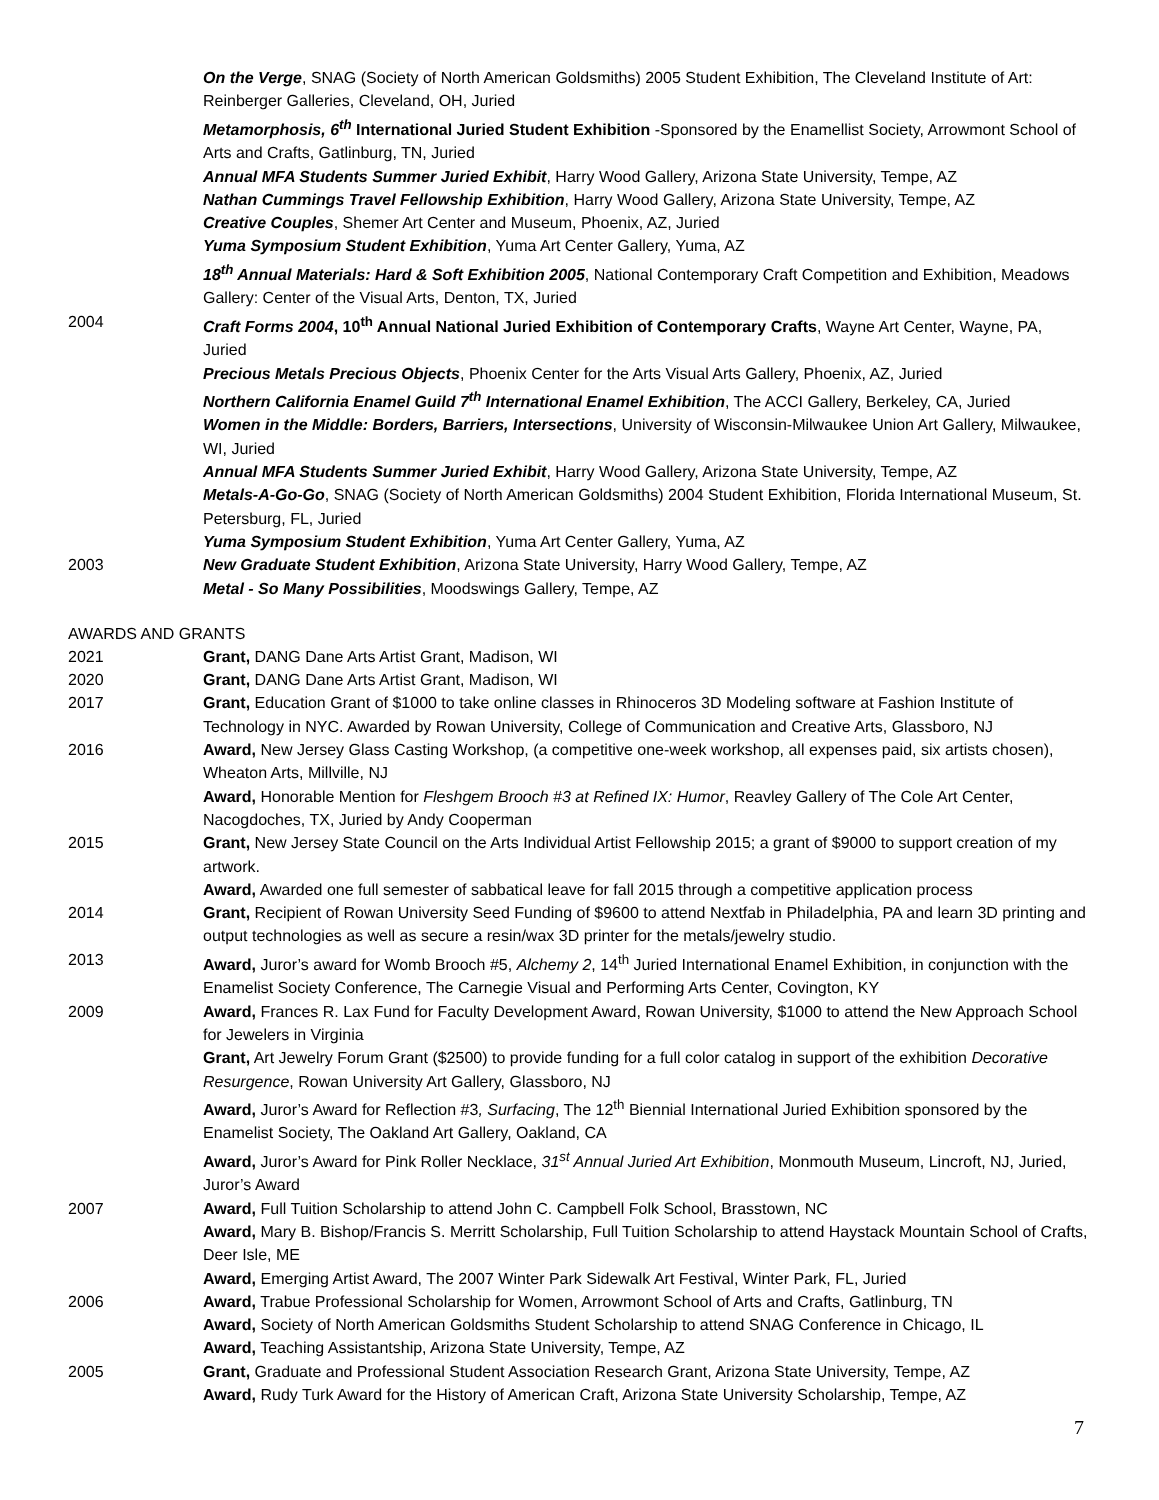On the Verge, SNAG (Society of North American Goldsmiths) 2005 Student Exhibition, The Cleveland Institute of Art: Reinberger Galleries, Cleveland, OH, Juried
Metamorphosis, 6<sup>th</sup> International Juried Student Exhibition -Sponsored by the Enamellist Society, Arrowmont School of Arts and Crafts, Gatlinburg, TN, Juried
Annual MFA Students Summer Juried Exhibit, Harry Wood Gallery, Arizona State University, Tempe, AZ
Nathan Cummings Travel Fellowship Exhibition, Harry Wood Gallery, Arizona State University, Tempe, AZ
Creative Couples, Shemer Art Center and Museum, Phoenix, AZ, Juried
Yuma Symposium Student Exhibition, Yuma Art Center Gallery, Yuma, AZ
18<sup>th</sup> Annual Materials: Hard & Soft Exhibition 2005, National Contemporary Craft Competition and Exhibition, Meadows Gallery: Center of the Visual Arts, Denton, TX, Juried
2004 Craft Forms 2004, 10<sup>th</sup> Annual National Juried Exhibition of Contemporary Crafts, Wayne Art Center, Wayne, PA, Juried
Precious Metals Precious Objects, Phoenix Center for the Arts Visual Arts Gallery, Phoenix, AZ, Juried
Northern California Enamel Guild 7<sup>th</sup> International Enamel Exhibition, The ACCI Gallery, Berkeley, CA, Juried
Women in the Middle: Borders, Barriers, Intersections, University of Wisconsin-Milwaukee Union Art Gallery, Milwaukee, WI, Juried
Annual MFA Students Summer Juried Exhibit, Harry Wood Gallery, Arizona State University, Tempe, AZ
Metals-A-Go-Go, SNAG (Society of North American Goldsmiths) 2004 Student Exhibition, Florida International Museum, St. Petersburg, FL, Juried
Yuma Symposium Student Exhibition, Yuma Art Center Gallery, Yuma, AZ
2003 New Graduate Student Exhibition, Arizona State University, Harry Wood Gallery, Tempe, AZ
Metal - So Many Possibilities, Moodswings Gallery, Tempe, AZ
AWARDS AND GRANTS
2021 Grant, DANG Dane Arts Artist Grant, Madison, WI
2020 Grant, DANG Dane Arts Artist Grant, Madison, WI
2017 Grant, Education Grant of $1000 to take online classes in Rhinoceros 3D Modeling software at Fashion Institute of Technology in NYC. Awarded by Rowan University, College of Communication and Creative Arts, Glassboro, NJ
2016 Award, New Jersey Glass Casting Workshop, (a competitive one-week workshop, all expenses paid, six artists chosen), Wheaton Arts, Millville, NJ
Award, Honorable Mention for Fleshgem Brooch #3 at Refined IX: Humor, Reavley Gallery of The Cole Art Center, Nacogdoches, TX, Juried by Andy Cooperman
2015 Grant, New Jersey State Council on the Arts Individual Artist Fellowship 2015; a grant of $9000 to support creation of my artwork.
Award, Awarded one full semester of sabbatical leave for fall 2015 through a competitive application process
2014 Grant, Recipient of Rowan University Seed Funding of $9600 to attend Nextfab in Philadelphia, PA and learn 3D printing and output technologies as well as secure a resin/wax 3D printer for the metals/jewelry studio.
2013 Award, Juror’s award for Womb Brooch #5, Alchemy 2, 14<sup>th</sup> Juried International Enamel Exhibition, in conjunction with the Enamelist Society Conference, The Carnegie Visual and Performing Arts Center, Covington, KY
2009 Award, Frances R. Lax Fund for Faculty Development Award, Rowan University, $1000 to attend the New Approach School for Jewelers in Virginia
Grant, Art Jewelry Forum Grant ($2500) to provide funding for a full color catalog in support of the exhibition Decorative Resurgence, Rowan University Art Gallery, Glassboro, NJ
Award, Juror’s Award for Reflection #3, Surfacing, The 12<sup>th</sup> Biennial International Juried Exhibition sponsored by the Enamelist Society, The Oakland Art Gallery, Oakland, CA
Award, Juror’s Award for Pink Roller Necklace, 31<sup>st</sup> Annual Juried Art Exhibition, Monmouth Museum, Lincroft, NJ, Juried, Juror’s Award
2007 Award, Full Tuition Scholarship to attend John C. Campbell Folk School, Brasstown, NC
Award, Mary B. Bishop/Francis S. Merritt Scholarship, Full Tuition Scholarship to attend Haystack Mountain School of Crafts, Deer Isle, ME
Award, Emerging Artist Award, The 2007 Winter Park Sidewalk Art Festival, Winter Park, FL, Juried
2006 Award, Trabue Professional Scholarship for Women, Arrowmont School of Arts and Crafts, Gatlinburg, TN
Award, Society of North American Goldsmiths Student Scholarship to attend SNAG Conference in Chicago, IL
Award, Teaching Assistantship, Arizona State University, Tempe, AZ
2005 Grant, Graduate and Professional Student Association Research Grant, Arizona State University, Tempe, AZ
Award, Rudy Turk Award for the History of American Craft, Arizona State University Scholarship, Tempe, AZ
7